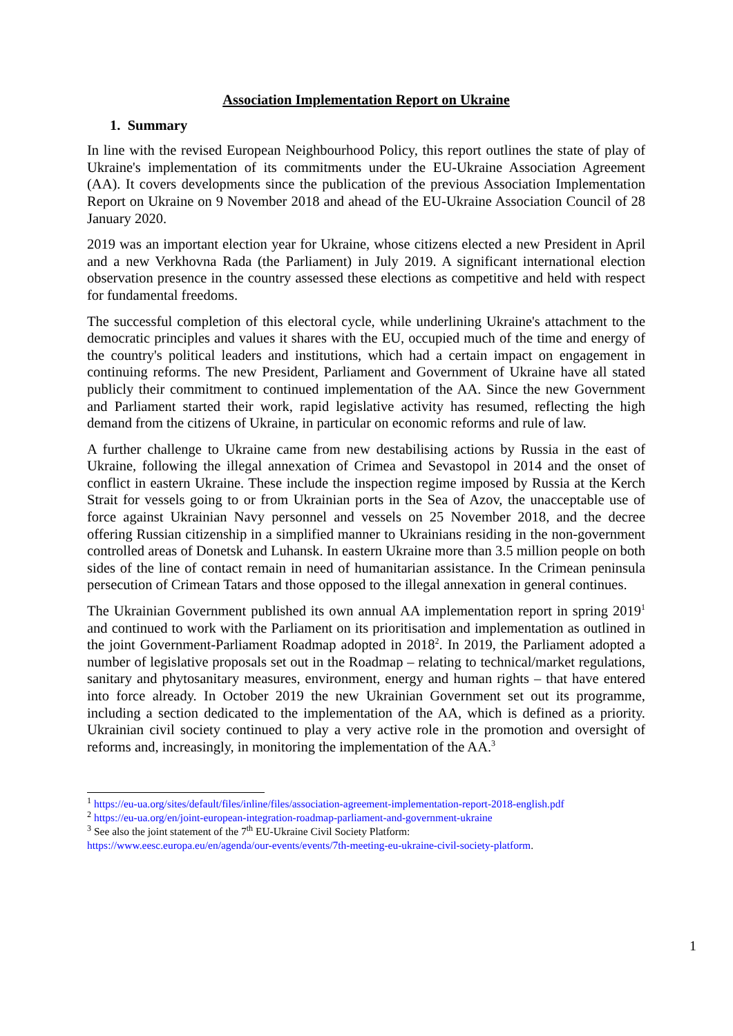Association Implementation Report on Ukraine
1. Summary
In line with the revised European Neighbourhood Policy, this report outlines the state of play of Ukraine's implementation of its commitments under the EU-Ukraine Association Agreement (AA). It covers developments since the publication of the previous Association Implementation Report on Ukraine on 9 November 2018 and ahead of the EU-Ukraine Association Council of 28 January 2020.
2019 was an important election year for Ukraine, whose citizens elected a new President in April and a new Verkhovna Rada (the Parliament) in July 2019. A significant international election observation presence in the country assessed these elections as competitive and held with respect for fundamental freedoms.
The successful completion of this electoral cycle, while underlining Ukraine's attachment to the democratic principles and values it shares with the EU, occupied much of the time and energy of the country's political leaders and institutions, which had a certain impact on engagement in continuing reforms. The new President, Parliament and Government of Ukraine have all stated publicly their commitment to continued implementation of the AA. Since the new Government and Parliament started their work, rapid legislative activity has resumed, reflecting the high demand from the citizens of Ukraine, in particular on economic reforms and rule of law.
A further challenge to Ukraine came from new destabilising actions by Russia in the east of Ukraine, following the illegal annexation of Crimea and Sevastopol in 2014 and the onset of conflict in eastern Ukraine. These include the inspection regime imposed by Russia at the Kerch Strait for vessels going to or from Ukrainian ports in the Sea of Azov, the unacceptable use of force against Ukrainian Navy personnel and vessels on 25 November 2018, and the decree offering Russian citizenship in a simplified manner to Ukrainians residing in the non-government controlled areas of Donetsk and Luhansk. In eastern Ukraine more than 3.5 million people on both sides of the line of contact remain in need of humanitarian assistance. In the Crimean peninsula persecution of Crimean Tatars and those opposed to the illegal annexation in general continues.
The Ukrainian Government published its own annual AA implementation report in spring 2019<sup>1</sup> and continued to work with the Parliament on its prioritisation and implementation as outlined in the joint Government-Parliament Roadmap adopted in 2018<sup>2</sup>. In 2019, the Parliament adopted a number of legislative proposals set out in the Roadmap – relating to technical/market regulations, sanitary and phytosanitary measures, environment, energy and human rights – that have entered into force already. In October 2019 the new Ukrainian Government set out its programme, including a section dedicated to the implementation of the AA, which is defined as a priority. Ukrainian civil society continued to play a very active role in the promotion and oversight of reforms and, increasingly, in monitoring the implementation of the AA.<sup>3</sup>
<sup>1</sup> https://eu-ua.org/sites/default/files/inline/files/association-agreement-implementation-report-2018-english.pdf
<sup>2</sup> https://eu-ua.org/en/joint-european-integration-roadmap-parliament-and-government-ukraine
<sup>3</sup> See also the joint statement of the 7<sup>th</sup> EU-Ukraine Civil Society Platform:
https://www.eesc.europa.eu/en/agenda/our-events/events/7th-meeting-eu-ukraine-civil-society-platform.
1